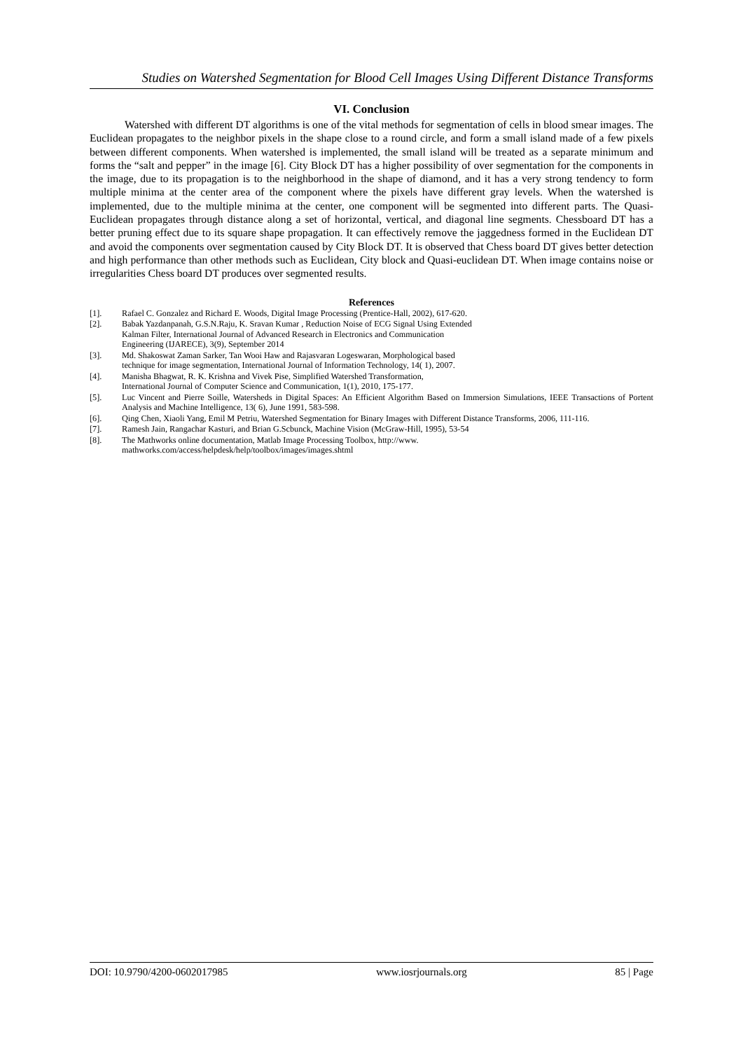Studies on Watershed Segmentation for Blood Cell Images Using Different Distance Transforms
VI. Conclusion
Watershed with different DT algorithms is one of the vital methods for segmentation of cells in blood smear images. The Euclidean propagates to the neighbor pixels in the shape close to a round circle, and form a small island made of a few pixels between different components. When watershed is implemented, the small island will be treated as a separate minimum and forms the “salt and pepper” in the image [6]. City Block DT has a higher possibility of over segmentation for the components in the image, due to its propagation is to the neighborhood in the shape of diamond, and it has a very strong tendency to form multiple minima at the center area of the component where the pixels have different gray levels. When the watershed is implemented, due to the multiple minima at the center, one component will be segmented into different parts. The Quasi-Euclidean propagates through distance along a set of horizontal, vertical, and diagonal line segments. Chessboard DT has a better pruning effect due to its square shape propagation. It can effectively remove the jaggedness formed in the Euclidean DT and avoid the components over segmentation caused by City Block DT. It is observed that Chess board DT gives better detection and high performance than other methods such as Euclidean, City block and Quasi-euclidean DT. When image contains noise or irregularities Chess board DT produces over segmented results.
References
[1]. Rafael C. Gonzalez and Richard E. Woods, Digital Image Processing (Prentice-Hall, 2002), 617-620.
[2]. Babak Yazdanpanah, G.S.N.Raju, K. Sravan Kumar , Reduction Noise of ECG Signal Using Extended
Kalman Filter, International Journal of Advanced Research in Electronics and Communication
Engineering (IJARECE), 3(9), September 2014
[3]. Md. Shakoswat Zaman Sarker, Tan Wooi Haw and Rajasvaran Logeswaran, Morphological based
technique for image segmentation, International Journal of Information Technology, 14( 1), 2007.
[4]. Manisha Bhagwat, R. K. Krishna and Vivek Pise, Simplified Watershed Transformation,
International Journal of Computer Science and Communication, 1(1), 2010, 175-177.
[5]. Luc Vincent and Pierre Soille, Watersheds in Digital Spaces: An Efficient Algorithm Based on Immersion Simulations, IEEE Transactions of Portent Analysis and Machine Intelligence, 13( 6), June 1991, 583-598.
[6]. Qing Chen, Xiaoli Yang, Emil M Petriu, Watershed Segmentation for Binary Images with Different Distance Transforms, 2006, 111-116.
[7]. Ramesh Jain, Rangachar Kasturi, and Brian G.Scbunck, Machine Vision (McGraw-Hill, 1995), 53-54
[8]. The Mathworks online documentation, Matlab Image Processing Toolbox, http://www.
mathworks.com/access/helpdesk/help/toolbox/images/images.shtml
DOI: 10.9790/4200-0602017985 www.iosrjournals.org 85 | Page